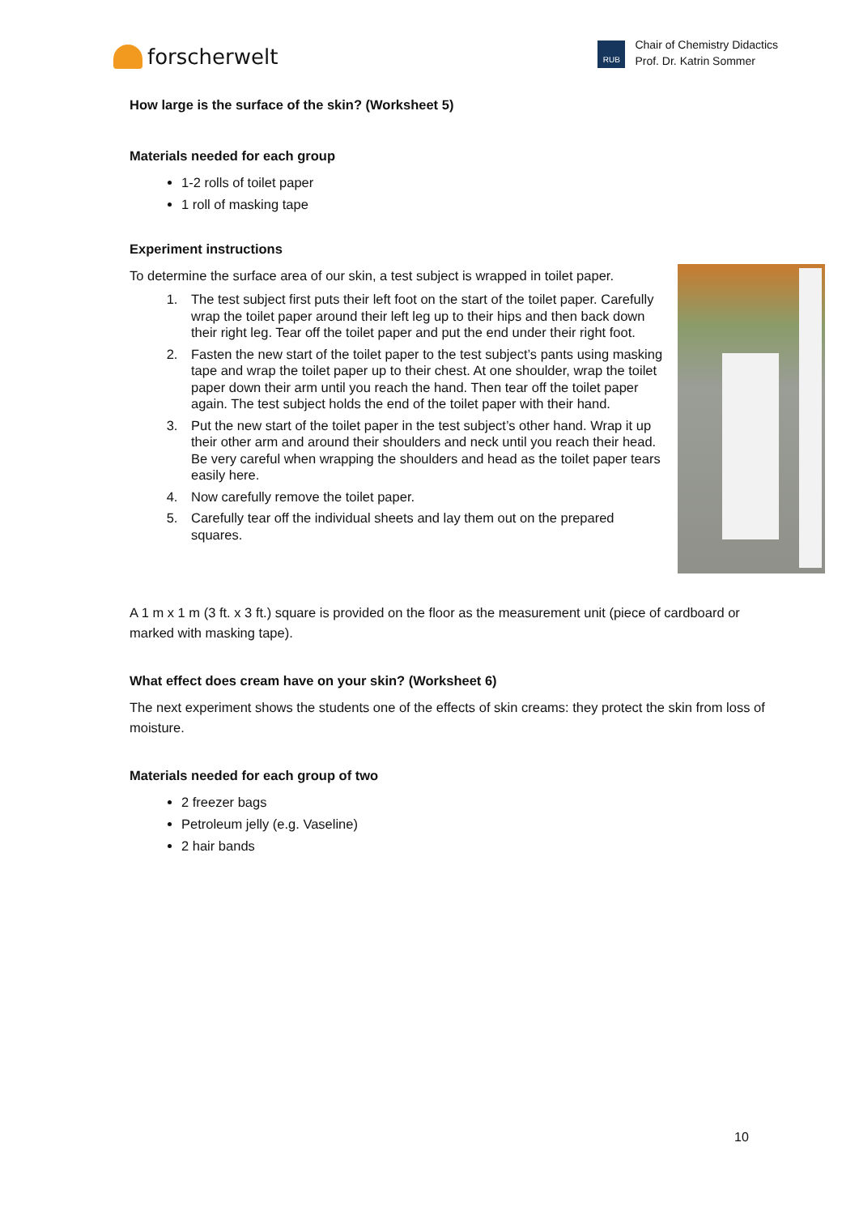forscherwelt
RUB
Chair of Chemistry Didactics
Prof. Dr. Katrin Sommer
How large is the surface of the skin? (Worksheet 5)
Materials needed for each group
1-2 rolls of toilet paper
1 roll of masking tape
Experiment instructions
To determine the surface area of our skin, a test subject is wrapped in toilet paper.
1. The test subject first puts their left foot on the start of the toilet paper. Carefully wrap the toilet paper around their left leg up to their hips and then back down their right leg. Tear off the toilet paper and put the end under their right foot.
2. Fasten the new start of the toilet paper to the test subject’s pants using masking tape and wrap the toilet paper up to their chest. At one shoulder, wrap the toilet paper down their arm until you reach the hand. Then tear off the toilet paper again. The test subject holds the end of the toilet paper with their hand.
3. Put the new start of the toilet paper in the test subject’s other hand. Wrap it up their other arm and around their shoulders and neck until you reach their head. Be very careful when wrapping the shoulders and head as the toilet paper tears easily here.
4. Now carefully remove the toilet paper.
5. Carefully tear off the individual sheets and lay them out on the prepared squares.
A 1 m x 1 m (3 ft. x 3 ft.) square is provided on the floor as the measurement unit (piece of cardboard or marked with masking tape).
What effect does cream have on your skin? (Worksheet 6)
The next experiment shows the students one of the effects of skin creams: they protect the skin from loss of moisture.
Materials needed for each group of two
2 freezer bags
Petroleum jelly (e.g. Vaseline)
2 hair bands
10